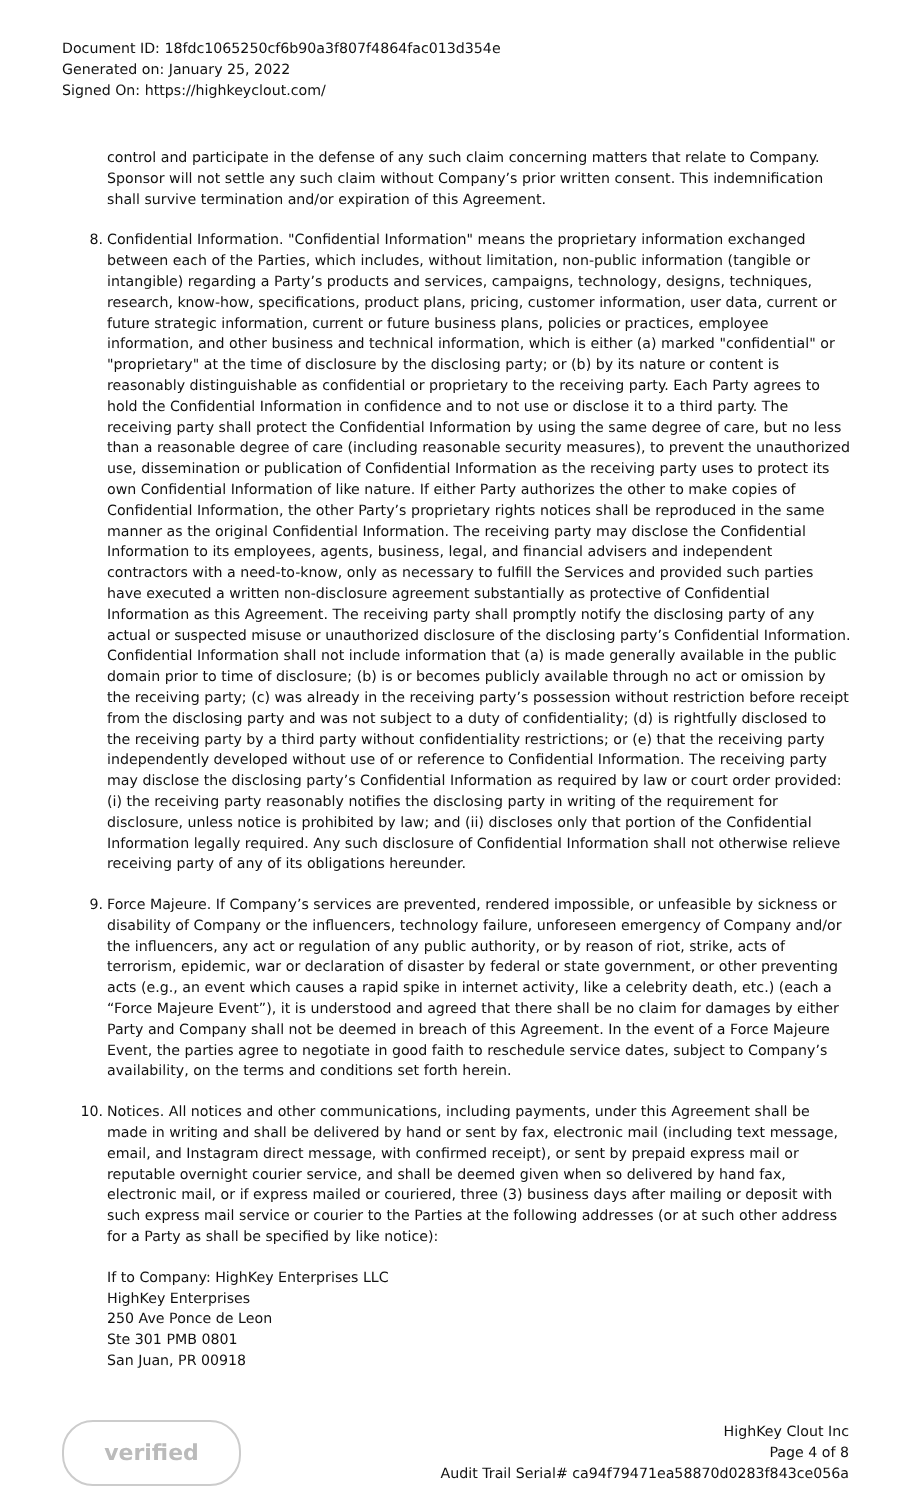Document ID: 18fdc1065250cf6b90a3f807f4864fac013d354e
Generated on: January 25, 2022
Signed On: https://highkeyclout.com/
control and participate in the defense of any such claim concerning matters that relate to Company. Sponsor will not settle any such claim without Company’s prior written consent. This indemnification shall survive termination and/or expiration of this Agreement.
8.
Confidential Information. "Confidential Information" means the proprietary information exchanged between each of the Parties, which includes, without limitation, non-public information (tangible or intangible) regarding a Party’s products and services, campaigns, technology, designs, techniques, research, know-how, specifications, product plans, pricing, customer information, user data, current or future strategic information, current or future business plans, policies or practices, employee information, and other business and technical information, which is either (a) marked "confidential" or "proprietary" at the time of disclosure by the disclosing party; or (b) by its nature or content is reasonably distinguishable as confidential or proprietary to the receiving party. Each Party agrees to hold the Confidential Information in confidence and to not use or disclose it to a third party. The receiving party shall protect the Confidential Information by using the same degree of care, but no less than a reasonable degree of care (including reasonable security measures), to prevent the unauthorized use, dissemination or publication of Confidential Information as the receiving party uses to protect its own Confidential Information of like nature. If either Party authorizes the other to make copies of Confidential Information, the other Party’s proprietary rights notices shall be reproduced in the same manner as the original Confidential Information. The receiving party may disclose the Confidential Information to its employees, agents, business, legal, and financial advisers and independent contractors with a need-to-know, only as necessary to fulfill the Services and provided such parties have executed a written non-disclosure agreement substantially as protective of Confidential Information as this Agreement. The receiving party shall promptly notify the disclosing party of any actual or suspected misuse or unauthorized disclosure of the disclosing party’s Confidential Information. Confidential Information shall not include information that (a) is made generally available in the public domain prior to time of disclosure; (b) is or becomes publicly available through no act or omission by the receiving party; (c) was already in the receiving party’s possession without restriction before receipt from the disclosing party and was not subject to a duty of confidentiality; (d) is rightfully disclosed to the receiving party by a third party without confidentiality restrictions; or (e) that the receiving party independently developed without use of or reference to Confidential Information. The receiving party may disclose the disclosing party’s Confidential Information as required by law or court order provided: (i) the receiving party reasonably notifies the disclosing party in writing of the requirement for disclosure, unless notice is prohibited by law; and (ii) discloses only that portion of the Confidential Information legally required. Any such disclosure of Confidential Information shall not otherwise relieve receiving party of any of its obligations hereunder.
9.
Force Majeure. If Company’s services are prevented, rendered impossible, or unfeasible by sickness or disability of Company or the influencers, technology failure, unforeseen emergency of Company and/or the influencers, any act or regulation of any public authority, or by reason of riot, strike, acts of terrorism, epidemic, war or declaration of disaster by federal or state government, or other preventing acts (e.g., an event which causes a rapid spike in internet activity, like a celebrity death, etc.) (each a “Force Majeure Event”), it is understood and agreed that there shall be no claim for damages by either Party and Company shall not be deemed in breach of this Agreement. In the event of a Force Majeure Event, the parties agree to negotiate in good faith to reschedule service dates, subject to Company’s availability, on the terms and conditions set forth herein.
10.
Notices. All notices and other communications, including payments, under this Agreement shall be made in writing and shall be delivered by hand or sent by fax, electronic mail (including text message, email, and Instagram direct message, with confirmed receipt), or sent by prepaid express mail or reputable overnight courier service, and shall be deemed given when so delivered by hand fax, electronic mail, or if express mailed or couriered, three (3) business days after mailing or deposit with such express mail service or courier to the Parties at the following addresses (or at such other address for a Party as shall be specified by like notice):
If to Company: HighKey Enterprises LLC
HighKey Enterprises
250 Ave Ponce de Leon
Ste 301 PMB 0801
San Juan, PR 00918
verified
HighKey Clout Inc
Page 4 of 8
Audit Trail Serial# ca94f79471ea58870d0283f843ce056a